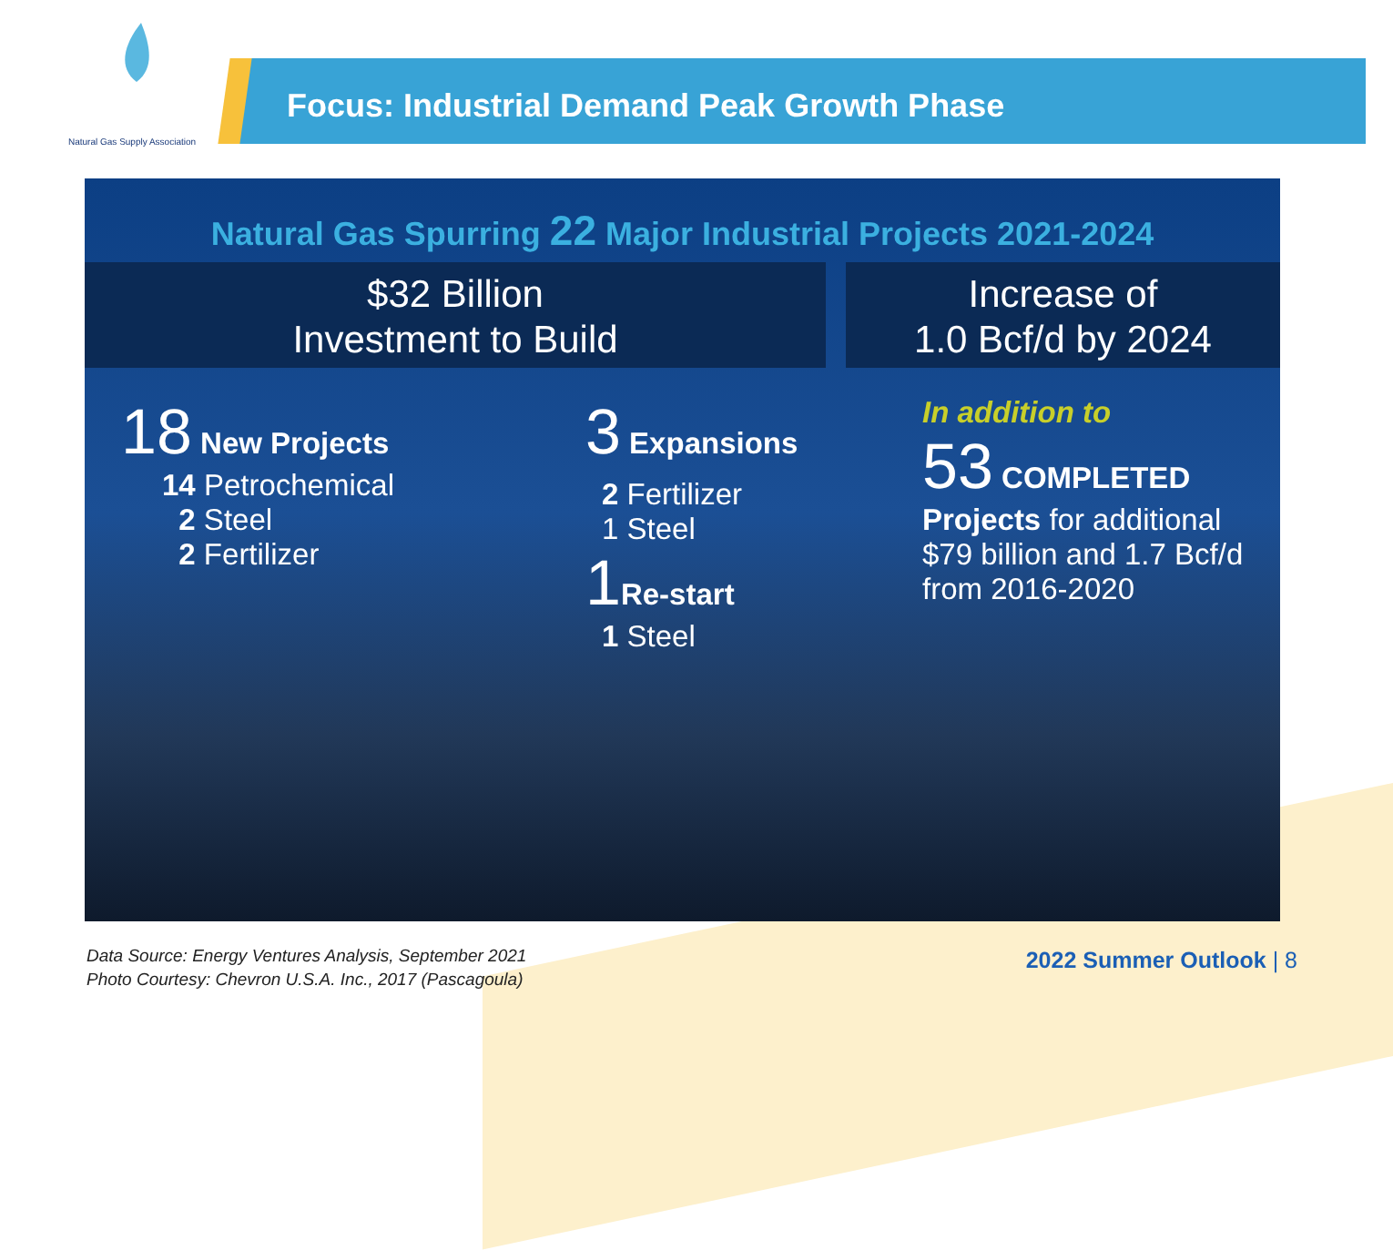Natural Gas Supply Association
Focus: Industrial Demand Peak Growth Phase
Natural Gas Spurring 22 Major Industrial Projects 2021-2024
$32 Billion
Investment to Build
Increase of
1.0 Bcf/d by 2024
18 New Projects
14 Petrochemical
2 Steel
2 Fertilizer
3 Expansions
2 Fertilizer
1 Steel
1 Re-start
1 Steel
In addition to
53 COMPLETED
Projects for additional $79 billion and 1.7 Bcf/d from 2016-2020
Data Source: Energy Ventures Analysis, September 2021
Photo Courtesy: Chevron U.S.A. Inc., 2017 (Pascagoula)
2022 Summer Outlook | 8